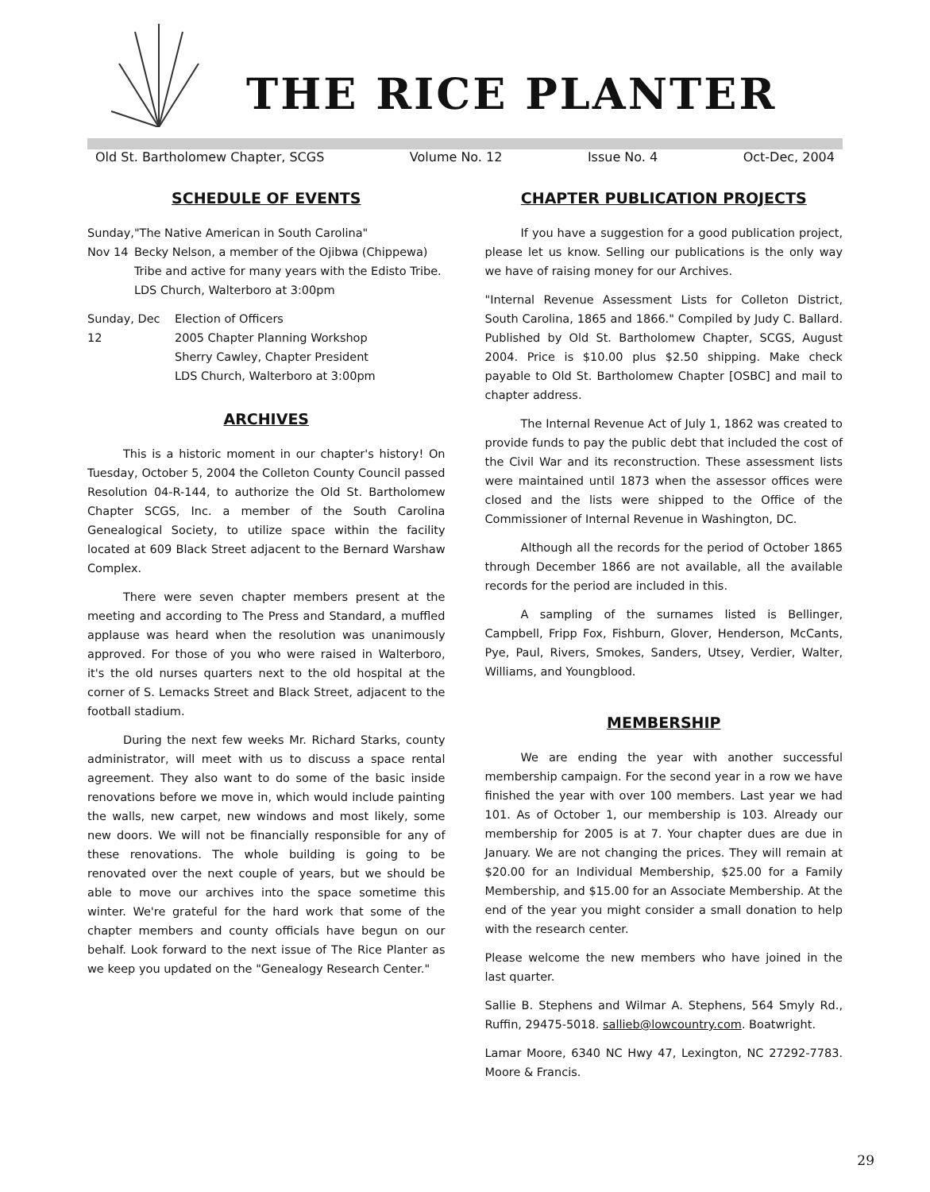THE RICE PLANTER
Old St. Bartholomew Chapter, SCGS Volume No. 12 Issue No. 4 Oct-Dec, 2004
SCHEDULE OF EVENTS
Sunday, Nov 14
"The Native American in South Carolina"
Becky Nelson, a member of the Ojibwa (Chippewa) Tribe and active for many years with the Edisto Tribe.
LDS Church, Walterboro at 3:00pm
Sunday, Dec 12
Election of Officers
2005 Chapter Planning Workshop
Sherry Cawley, Chapter President
LDS Church, Walterboro at 3:00pm
ARCHIVES
This is a historic moment in our chapter's history! On Tuesday, October 5, 2004 the Colleton County Council passed Resolution 04-R-144, to authorize the Old St. Bartholomew Chapter SCGS, Inc. a member of the South Carolina Genealogical Society, to utilize space within the facility located at 609 Black Street adjacent to the Bernard Warshaw Complex.
There were seven chapter members present at the meeting and according to The Press and Standard, a muffled applause was heard when the resolution was unanimously approved. For those of you who were raised in Walterboro, it's the old nurses quarters next to the old hospital at the corner of S. Lemacks Street and Black Street, adjacent to the football stadium.
During the next few weeks Mr. Richard Starks, county administrator, will meet with us to discuss a space rental agreement. They also want to do some of the basic inside renovations before we move in, which would include painting the walls, new carpet, new windows and most likely, some new doors. We will not be financially responsible for any of these renovations. The whole building is going to be renovated over the next couple of years, but we should be able to move our archives into the space sometime this winter. We're grateful for the hard work that some of the chapter members and county officials have begun on our behalf. Look forward to the next issue of The Rice Planter as we keep you updated on the "Genealogy Research Center."
CHAPTER PUBLICATION PROJECTS
If you have a suggestion for a good publication project, please let us know. Selling our publications is the only way we have of raising money for our Archives.
"Internal Revenue Assessment Lists for Colleton District, South Carolina, 1865 and 1866." Compiled by Judy C. Ballard. Published by Old St. Bartholomew Chapter, SCGS, August 2004. Price is $10.00 plus $2.50 shipping. Make check payable to Old St. Bartholomew Chapter [OSBC] and mail to chapter address.
The Internal Revenue Act of July 1, 1862 was created to provide funds to pay the public debt that included the cost of the Civil War and its reconstruction. These assessment lists were maintained until 1873 when the assessor offices were closed and the lists were shipped to the Office of the Commissioner of Internal Revenue in Washington, DC.
Although all the records for the period of October 1865 through December 1866 are not available, all the available records for the period are included in this.
A sampling of the surnames listed is Bellinger, Campbell, Fripp Fox, Fishburn, Glover, Henderson, McCants, Pye, Paul, Rivers, Smokes, Sanders, Utsey, Verdier, Walter, Williams, and Youngblood.
MEMBERSHIP
We are ending the year with another successful membership campaign. For the second year in a row we have finished the year with over 100 members. Last year we had 101. As of October 1, our membership is 103. Already our membership for 2005 is at 7. Your chapter dues are due in January. We are not changing the prices. They will remain at $20.00 for an Individual Membership, $25.00 for a Family Membership, and $15.00 for an Associate Membership. At the end of the year you might consider a small donation to help with the research center.
Please welcome the new members who have joined in the last quarter.
Sallie B. Stephens and Wilmar A. Stephens, 564 Smyly Rd., Ruffin, 29475-5018. sallieb@lowcountry.com. Boatwright.
Lamar Moore, 6340 NC Hwy 47, Lexington, NC 27292-7783. Moore & Francis.
29